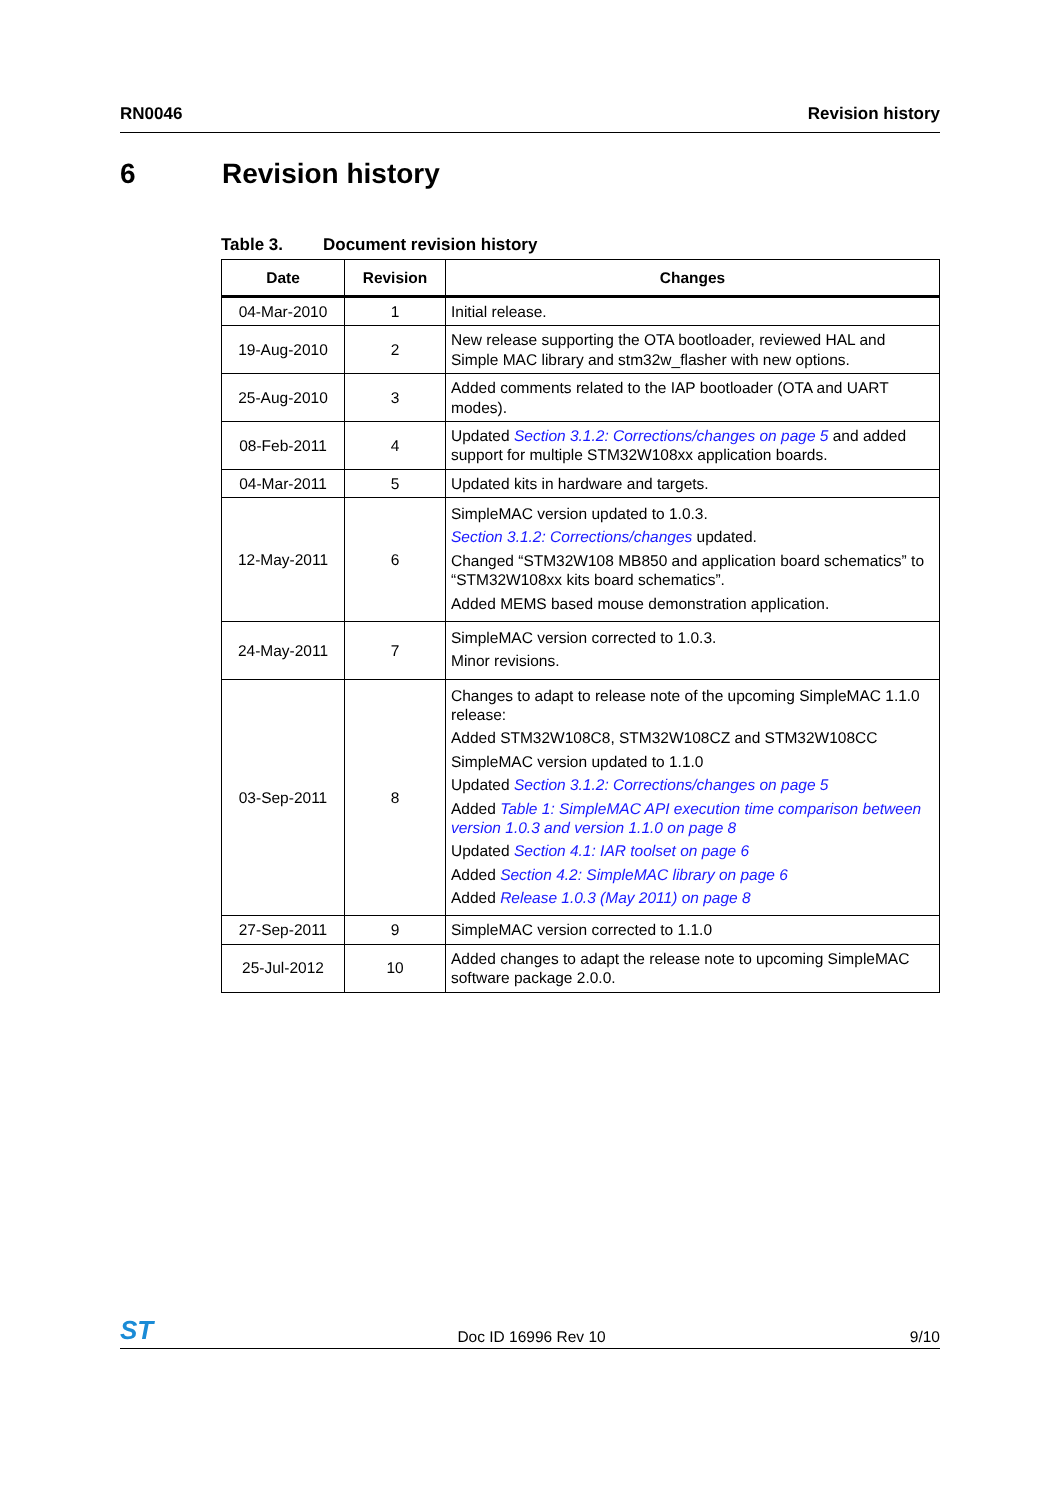RN0046 Revision history
6 Revision history
Table 3. Document revision history
| Date | Revision | Changes |
| --- | --- | --- |
| 04-Mar-2010 | 1 | Initial release. |
| 19-Aug-2010 | 2 | New release supporting the OTA bootloader, reviewed HAL and Simple MAC library and stm32w_flasher with new options. |
| 25-Aug-2010 | 3 | Added comments related to the IAP bootloader (OTA and UART modes). |
| 08-Feb-2011 | 4 | Updated Section 3.1.2: Corrections/changes on page 5 and added support for multiple STM32W108xx application boards. |
| 04-Mar-2011 | 5 | Updated kits in hardware and targets. |
| 12-May-2011 | 6 | SimpleMAC version updated to 1.0.3. Section 3.1.2: Corrections/changes updated. Changed “STM32W108 MB850 and application board schematics” to “STM32W108xx kits board schematics”. Added MEMS based mouse demonstration application. |
| 24-May-2011 | 7 | SimpleMAC version corrected to 1.0.3. Minor revisions. |
| 03-Sep-2011 | 8 | Changes to adapt to release note of the upcoming SimpleMAC 1.1.0 release: Added STM32W108C8, STM32W108CZ and STM32W108CC SimpleMAC version updated to 1.1.0 Updated Section 3.1.2: Corrections/changes on page 5 Added Table 1: SimpleMAC API execution time comparison between version 1.0.3 and version 1.1.0 on page 8 Updated Section 4.1: IAR toolset on page 6 Added Section 4.2: SimpleMAC library on page 6 Added Release 1.0.3 (May 2011) on page 8 |
| 27-Sep-2011 | 9 | SimpleMAC version corrected to 1.1.0 |
| 25-Jul-2012 | 10 | Added changes to adapt the release note to upcoming SimpleMAC software package 2.0.0. |
ST Doc ID 16996 Rev 10 9/10